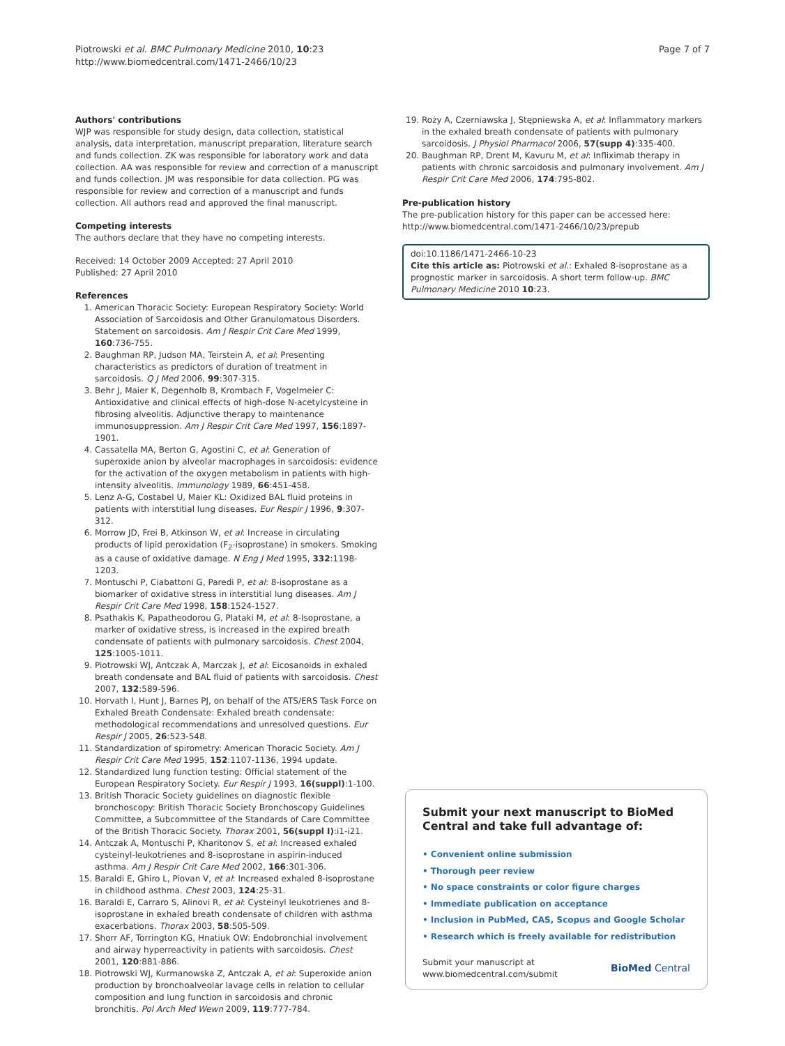Piotrowski et al. BMC Pulmonary Medicine 2010, 10:23
http://www.biomedcentral.com/1471-2466/10/23
Page 7 of 7
Authors' contributions
WJP was responsible for study design, data collection, statistical analysis, data interpretation, manuscript preparation, literature search and funds collection. ZK was responsible for laboratory work and data collection. AA was responsible for review and correction of a manuscript and funds collection. JM was responsible for data collection. PG was responsible for review and correction of a manuscript and funds collection. All authors read and approved the final manuscript.
Competing interests
The authors declare that they have no competing interests.
Received: 14 October 2009 Accepted: 27 April 2010
Published: 27 April 2010
References
1. American Thoracic Society: European Respiratory Society: World Association of Sarcoidosis and Other Granulomatous Disorders. Statement on sarcoidosis. Am J Respir Crit Care Med 1999, 160:736-755.
2. Baughman RP, Judson MA, Teirstein A, et al: Presenting characteristics as predictors of duration of treatment in sarcoidosis. Q J Med 2006, 99:307-315.
3. Behr J, Maier K, Degenholb B, Krombach F, Vogelmeier C: Antioxidative and clinical effects of high-dose N-acetylcysteine in fibrosing alveolitis. Adjunctive therapy to maintenance immunosuppression. Am J Respir Crit Care Med 1997, 156:1897-1901.
4. Cassatella MA, Berton G, Agostini C, et al: Generation of superoxide anion by alveolar macrophages in sarcoidosis: evidence for the activation of the oxygen metabolism in patients with high-intensity alveolitis. Immunology 1989, 66:451-458.
5. Lenz A-G, Costabel U, Maier KL: Oxidized BAL fluid proteins in patients with interstitial lung diseases. Eur Respir J 1996, 9:307-312.
6. Morrow JD, Frei B, Atkinson W, et al: Increase in circulating products of lipid peroxidation (F<sub>2</sub>-isoprostane) in smokers. Smoking as a cause of oxidative damage. N Eng J Med 1995, 332:1198-1203.
7. Montuschi P, Ciabattoni G, Paredi P, et al: 8-isoprostane as a biomarker of oxidative stress in interstitial lung diseases. Am J Respir Crit Care Med 1998, 158:1524-1527.
8. Psathakis K, Papatheodorou G, Plataki M, et al: 8-Isoprostane, a marker of oxidative stress, is increased in the expired breath condensate of patients with pulmonary sarcoidosis. Chest 2004, 125:1005-1011.
9. Piotrowski WJ, Antczak A, Marczak J, et al: Eicosanoids in exhaled breath condensate and BAL fluid of patients with sarcoidosis. Chest 2007, 132:589-596.
10. Horvath I, Hunt J, Barnes PJ, on behalf of the ATS/ERS Task Force on Exhaled Breath Condensate: Exhaled breath condensate: methodological recommendations and unresolved questions. Eur Respir J 2005, 26:523-548.
11. Standardization of spirometry: American Thoracic Society. Am J Respir Crit Care Med 1995, 152:1107-1136, 1994 update.
12. Standardized lung function testing: Official statement of the European Respiratory Society. Eur Respir J 1993, 16(suppl):1-100.
13. British Thoracic Society guidelines on diagnostic flexible bronchoscopy: British Thoracic Society Bronchoscopy Guidelines Committee, a Subcommittee of the Standards of Care Committee of the British Thoracic Society. Thorax 2001, 56(suppl I):i1-i21.
14. Antczak A, Montuschi P, Kharitonov S, et al: Increased exhaled cysteinyl-leukotrienes and 8-isoprostane in aspirin-induced asthma. Am J Respir Crit Care Med 2002, 166:301-306.
15. Baraldi E, Ghiro L, Piovan V, et al: Increased exhaled 8-isoprostane in childhood asthma. Chest 2003, 124:25-31.
16. Baraldi E, Carraro S, Alinovi R, et al: Cysteinyl leukotrienes and 8-isoprostane in exhaled breath condensate of children with asthma exacerbations. Thorax 2003, 58:505-509.
17. Shorr AF, Torrington KG, Hnatiuk OW: Endobronchial involvement and airway hyperreactivity in patients with sarcoidosis. Chest 2001, 120:881-886.
18. Piotrowski WJ, Kurmanowska Z, Antczak A, et al: Superoxide anion production by bronchoalveolar lavage cells in relation to cellular composition and lung function in sarcoidosis and chronic bronchitis. Pol Arch Med Wewn 2009, 119:777-784.
19. Roży A, Czerniawska J, Stępniewska A, et al: Inflammatory markers in the exhaled breath condensate of patients with pulmonary sarcoidosis. J Physiol Pharmacol 2006, 57(supp 4):335-400.
20. Baughman RP, Drent M, Kavuru M, et al: Infliximab therapy in patients with chronic sarcoidosis and pulmonary involvement. Am J Respir Crit Care Med 2006, 174:795-802.
Pre-publication history
The pre-publication history for this paper can be accessed here:
http://www.biomedcentral.com/1471-2466/10/23/prepub
doi:10.1186/1471-2466-10-23
Cite this article as: Piotrowski et al.: Exhaled 8-isoprostane as a prognostic marker in sarcoidosis. A short term follow-up. BMC Pulmonary Medicine 2010 10:23.
Submit your next manuscript to BioMed Central and take full advantage of:
• Convenient online submission
• Thorough peer review
• No space constraints or color figure charges
• Immediate publication on acceptance
• Inclusion in PubMed, CAS, Scopus and Google Scholar
• Research which is freely available for redistribution
Submit your manuscript at
www.biomedcentral.com/submit
BioMed Central